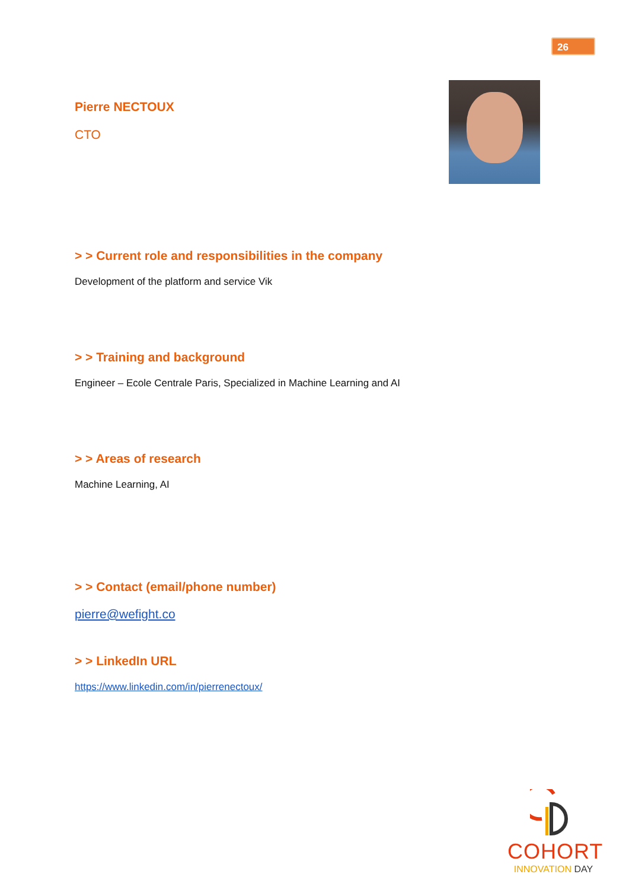26
Pierre NECTOUX
CTO
> > Current role and responsibilities in the company
Development of the platform and service Vik
> > Training and background
Engineer – Ecole Centrale Paris, Specialized in Machine Learning and AI
> > Areas of research
Machine Learning, AI
> > Contact (email/phone number)
pierre@wefight.co
> > LinkedIn URL
https://www.linkedin.com/in/pierrenectoux/
COHORT
INNOVATION DAY